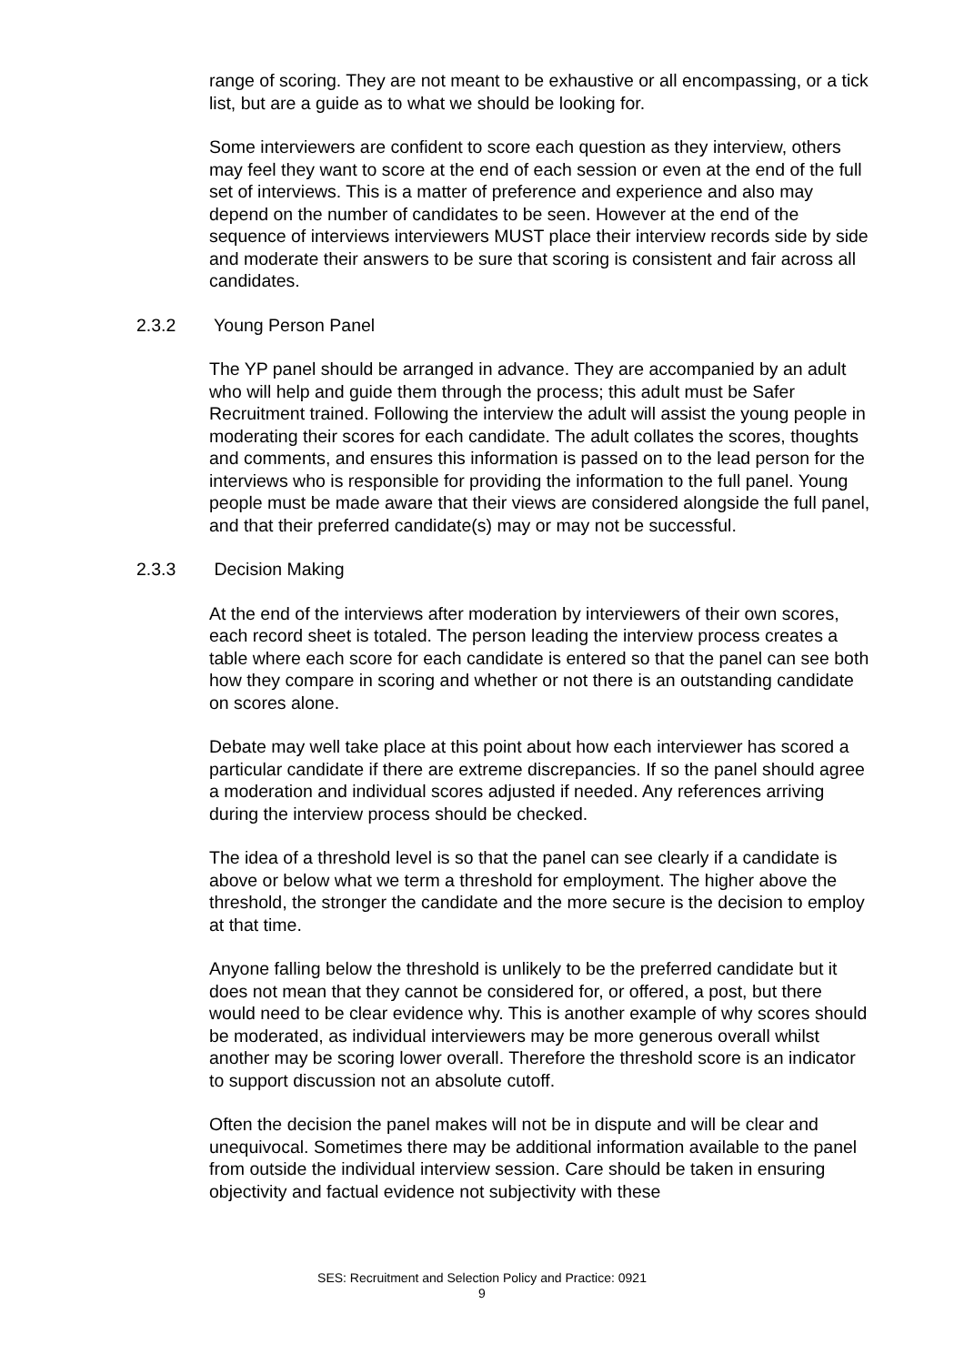range of scoring. They are not meant to be exhaustive or all encompassing, or a tick list, but are a guide as to what we should be looking for.
Some interviewers are confident to score each question as they interview, others may feel they want to score at the end of each session or even at the end of the full set of interviews. This is a matter of preference and experience and also may depend on the number of candidates to be seen. However at the end of the sequence of interviews interviewers MUST place their interview records side by side and moderate their answers to be sure that scoring is consistent and fair across all candidates.
2.3.2 Young Person Panel
The YP panel should be arranged in advance. They are accompanied by an adult who will help and guide them through the process; this adult must be Safer Recruitment trained. Following the interview the adult will assist the young people in moderating their scores for each candidate. The adult collates the scores, thoughts and comments, and ensures this information is passed on to the lead person for the interviews who is responsible for providing the information to the full panel. Young people must be made aware that their views are considered alongside the full panel, and that their preferred candidate(s) may or may not be successful.
2.3.3 Decision Making
At the end of the interviews after moderation by interviewers of their own scores, each record sheet is totaled. The person leading the interview process creates a table where each score for each candidate is entered so that the panel can see both how they compare in scoring and whether or not there is an outstanding candidate on scores alone.
Debate may well take place at this point about how each interviewer has scored a particular candidate if there are extreme discrepancies. If so the panel should agree a moderation and individual scores adjusted if needed. Any references arriving during the interview process should be checked.
The idea of a threshold level is so that the panel can see clearly if a candidate is above or below what we term a threshold for employment. The higher above the threshold, the stronger the candidate and the more secure is the decision to employ at that time.
Anyone falling below the threshold is unlikely to be the preferred candidate but it does not mean that they cannot be considered for, or offered, a post, but there would need to be clear evidence why. This is another example of why scores should be moderated, as individual interviewers may be more generous overall whilst another may be scoring lower overall. Therefore the threshold score is an indicator to support discussion not an absolute cutoff.
Often the decision the panel makes will not be in dispute and will be clear and unequivocal. Sometimes there may be additional information available to the panel from outside the individual interview session. Care should be taken in ensuring objectivity and factual evidence not subjectivity with these
SES: Recruitment and Selection Policy and Practice: 0921
9